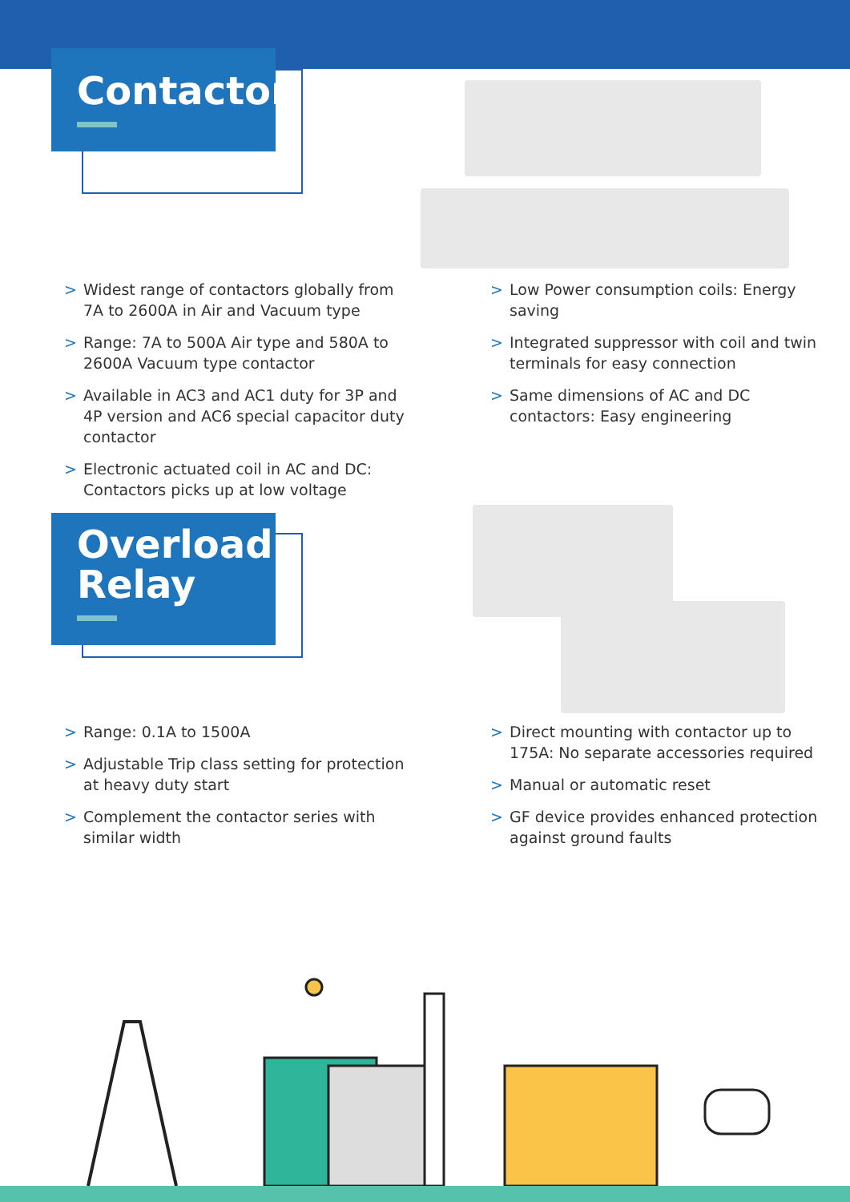Contactor
> Widest range of contactors globally from 7A to 2600A in Air and Vacuum type
> Range: 7A to 500A Air type and 580A to 2600A Vacuum type contactor
> Available in AC3 and AC1 duty for 3P and 4P version and AC6 special capacitor duty contactor
> Electronic actuated coil in AC and DC: Contactors picks up at low voltage
> Low Power consumption coils: Energy saving
> Integrated suppressor with coil and twin terminals for easy connection
> Same dimensions of AC and DC contactors: Easy engineering
Overload Relay
> Range: 0.1A to 1500A
> Adjustable Trip class setting for protection at heavy duty start
> Complement the contactor series with similar width
> Direct mounting with contactor up to 175A: No separate accessories required
> Manual or automatic reset
> GF device provides enhanced protection against ground faults